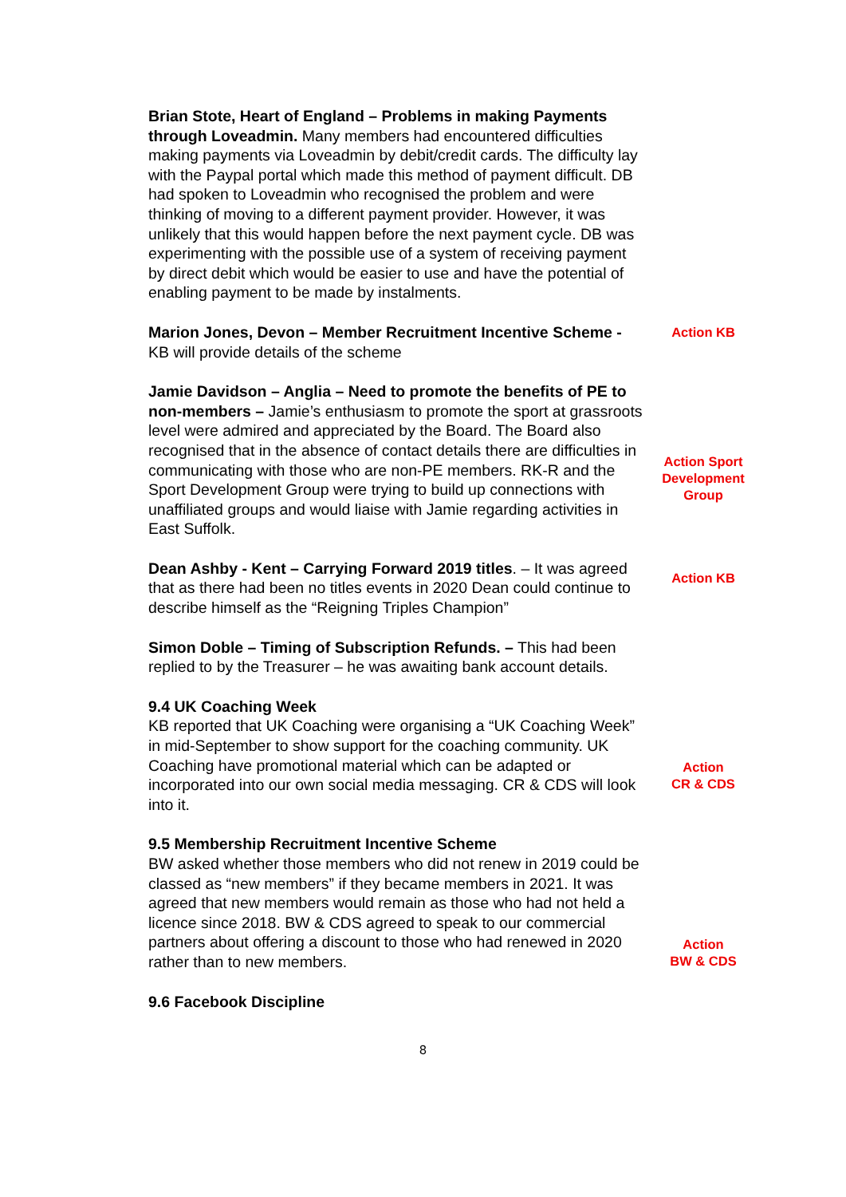Brian Stote, Heart of England – Problems in making Payments through Loveadmin. Many members had encountered difficulties making payments via Loveadmin by debit/credit cards. The difficulty lay with the Paypal portal which made this method of payment difficult. DB had spoken to Loveadmin who recognised the problem and were thinking of moving to a different payment provider. However, it was unlikely that this would happen before the next payment cycle. DB was experimenting with the possible use of a system of receiving payment by direct debit which would be easier to use and have the potential of enabling payment to be made by instalments.
Marion Jones, Devon – Member Recruitment Incentive Scheme - KB will provide details of the scheme
Action KB
Jamie Davidson – Anglia – Need to promote the benefits of PE to non-members – Jamie’s enthusiasm to promote the sport at grassroots level were admired and appreciated by the Board. The Board also recognised that in the absence of contact details there are difficulties in communicating with those who are non-PE members. RK-R and the Sport Development Group were trying to build up connections with unaffiliated groups and would liaise with Jamie regarding activities in East Suffolk.
Action Sport Development Group
Dean Ashby - Kent – Carrying Forward 2019 titles. – It was agreed that as there had been no titles events in 2020 Dean could continue to describe himself as the “Reigning Triples Champion”
Action KB
Simon Doble – Timing of Subscription Refunds. – This had been replied to by the Treasurer – he was awaiting bank account details.
9.4 UK Coaching Week
KB reported that UK Coaching were organising a “UK Coaching Week” in mid-September to show support for the coaching community. UK Coaching have promotional material which can be adapted or incorporated into our own social media messaging. CR & CDS will look into it.
Action
CR & CDS
9.5 Membership Recruitment Incentive Scheme
BW asked whether those members who did not renew in 2019 could be classed as “new members” if they became members in 2021. It was agreed that new members would remain as those who had not held a licence since 2018. BW & CDS agreed to speak to our commercial partners about offering a discount to those who had renewed in 2020 rather than to new members.
Action
BW & CDS
9.6 Facebook Discipline
8